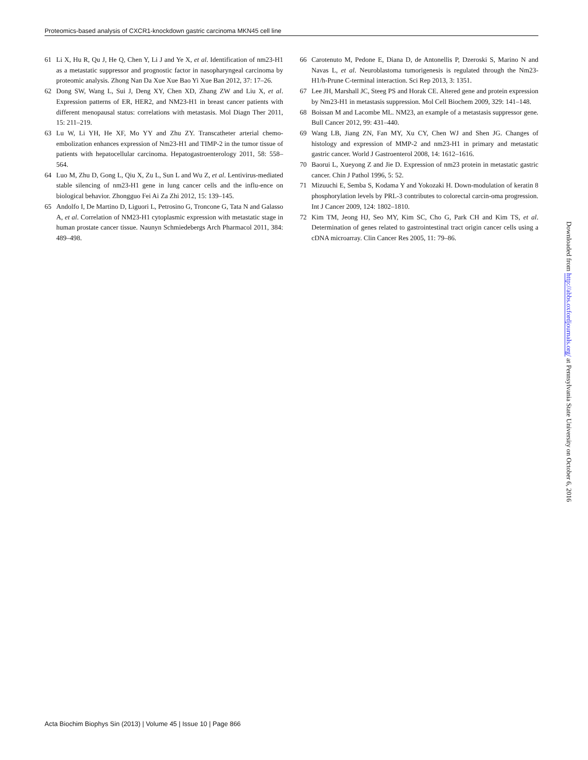Proteomics-based analysis of CXCR1-knockdown gastric carcinoma MKN45 cell line
61 Li X, Hu R, Qu J, He Q, Chen Y, Li J and Ye X, et al. Identification of nm23-H1 as a metastatic suppressor and prognostic factor in nasopharyngeal carcinoma by proteomic analysis. Zhong Nan Da Xue Xue Bao Yi Xue Ban 2012, 37: 17–26.
62 Dong SW, Wang L, Sui J, Deng XY, Chen XD, Zhang ZW and Liu X, et al. Expression patterns of ER, HER2, and NM23-H1 in breast cancer patients with different menopausal status: correlations with metastasis. Mol Diagn Ther 2011, 15: 211–219.
63 Lu W, Li YH, He XF, Mo YY and Zhu ZY. Transcatheter arterial chemo-embolization enhances expression of Nm23-H1 and TIMP-2 in the tumor tissue of patients with hepatocellular carcinoma. Hepatogastroenterology 2011, 58: 558–564.
64 Luo M, Zhu D, Gong L, Qiu X, Zu L, Sun L and Wu Z, et al. Lentivirus-mediated stable silencing of nm23-H1 gene in lung cancer cells and the influ-ence on biological behavior. Zhongguo Fei Ai Za Zhi 2012, 15: 139–145.
65 Andolfo I, De Martino D, Liguori L, Petrosino G, Troncone G, Tata N and Galasso A, et al. Correlation of NM23-H1 cytoplasmic expression with metastatic stage in human prostate cancer tissue. Naunyn Schmiedebergs Arch Pharmacol 2011, 384: 489–498.
66 Carotenuto M, Pedone E, Diana D, de Antonellis P, Dzeroski S, Marino N and Navas L, et al. Neuroblastoma tumorigenesis is regulated through the Nm23-H1/h-Prune C-terminal interaction. Sci Rep 2013, 3: 1351.
67 Lee JH, Marshall JC, Steeg PS and Horak CE. Altered gene and protein expression by Nm23-H1 in metastasis suppression. Mol Cell Biochem 2009, 329: 141–148.
68 Boissan M and Lacombe ML. NM23, an example of a metastasis suppressor gene. Bull Cancer 2012, 99: 431–440.
69 Wang LB, Jiang ZN, Fan MY, Xu CY, Chen WJ and Shen JG. Changes of histology and expression of MMP-2 and nm23-H1 in primary and metastatic gastric cancer. World J Gastroenterol 2008, 14: 1612–1616.
70 Baorui L, Xueyong Z and Jie D. Expression of nm23 protein in metastatic gastric cancer. Chin J Pathol 1996, 5: 52.
71 Mizuuchi E, Semba S, Kodama Y and Yokozaki H. Down-modulation of keratin 8 phosphorylation levels by PRL-3 contributes to colorectal carcin-oma progression. Int J Cancer 2009, 124: 1802–1810.
72 Kim TM, Jeong HJ, Seo MY, Kim SC, Cho G, Park CH and Kim TS, et al. Determination of genes related to gastrointestinal tract origin cancer cells using a cDNA microarray. Clin Cancer Res 2005, 11: 79–86.
Downloaded from http://abbs.oxfordjournals.org/ at Pennsylvania State University on October 6, 2016
Acta Biochim Biophys Sin (2013) | Volume 45 | Issue 10 | Page 866